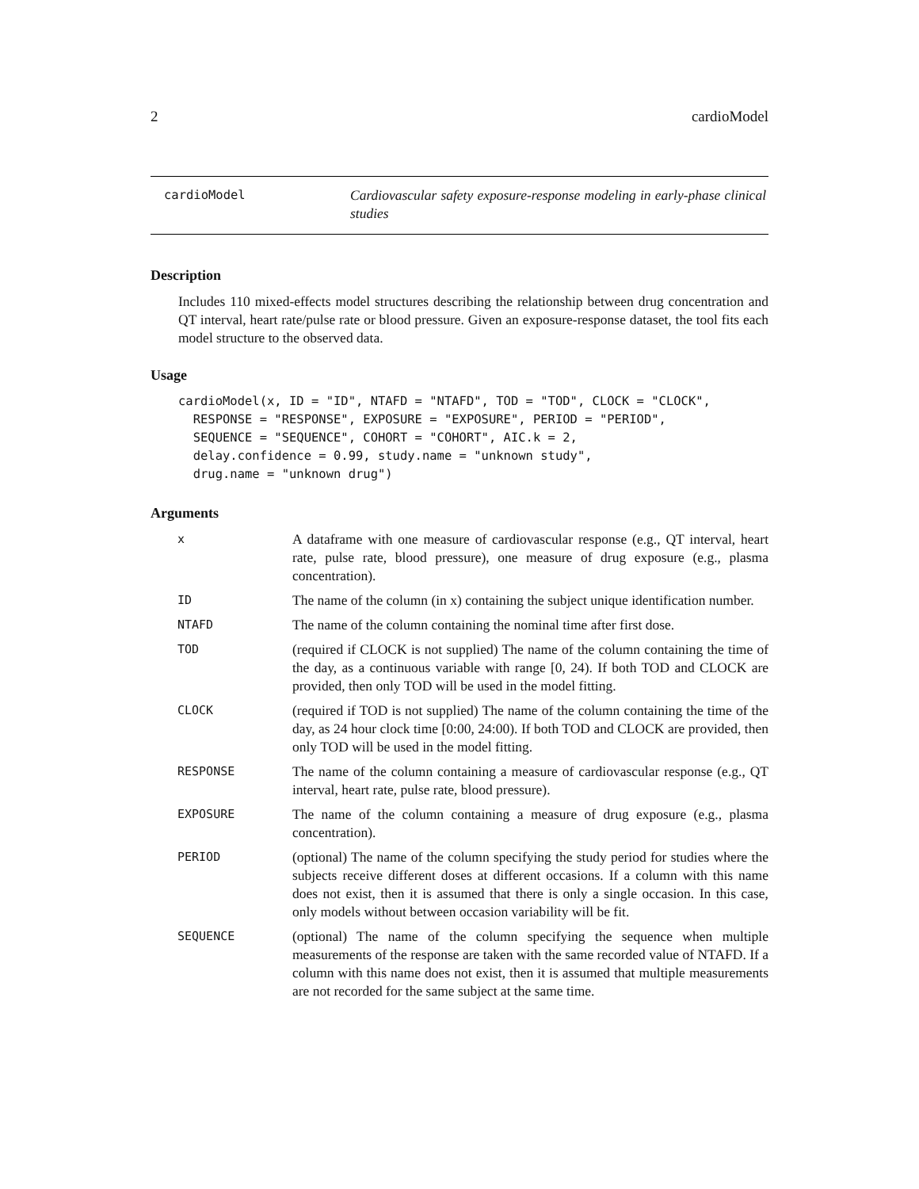2 cardioModel
cardioModel Cardiovascular safety exposure-response modeling in early-phase clinical studies
Description
Includes 110 mixed-effects model structures describing the relationship between drug concentration and QT interval, heart rate/pulse rate or blood pressure. Given an exposure-response dataset, the tool fits each model structure to the observed data.
Usage
cardioModel(x, ID = "ID", NTAFD = "NTAFD", TOD = "TOD", CLOCK = "CLOCK",
  RESPONSE = "RESPONSE", EXPOSURE = "EXPOSURE", PERIOD = "PERIOD",
  SEQUENCE = "SEQUENCE", COHORT = "COHORT", AIC.k = 2,
  delay.confidence = 0.99, study.name = "unknown study",
  drug.name = "unknown drug")
Arguments
| x | A dataframe with one measure of cardiovascular response (e.g., QT interval, heart rate, pulse rate, blood pressure), one measure of drug exposure (e.g., plasma concentration). |
| ID | The name of the column (in x) containing the subject unique identification number. |
| NTAFD | The name of the column containing the nominal time after first dose. |
| TOD | (required if CLOCK is not supplied) The name of the column containing the time of the day, as a continuous variable with range [0, 24). If both TOD and CLOCK are provided, then only TOD will be used in the model fitting. |
| CLOCK | (required if TOD is not supplied) The name of the column containing the time of the day, as 24 hour clock time [0:00, 24:00). If both TOD and CLOCK are provided, then only TOD will be used in the model fitting. |
| RESPONSE | The name of the column containing a measure of cardiovascular response (e.g., QT interval, heart rate, pulse rate, blood pressure). |
| EXPOSURE | The name of the column containing a measure of drug exposure (e.g., plasma concentration). |
| PERIOD | (optional) The name of the column specifying the study period for studies where the subjects receive different doses at different occasions. If a column with this name does not exist, then it is assumed that there is only a single occasion. In this case, only models without between occasion variability will be fit. |
| SEQUENCE | (optional) The name of the column specifying the sequence when multiple measurements of the response are taken with the same recorded value of NTAFD. If a column with this name does not exist, then it is assumed that multiple measurements are not recorded for the same subject at the same time. |